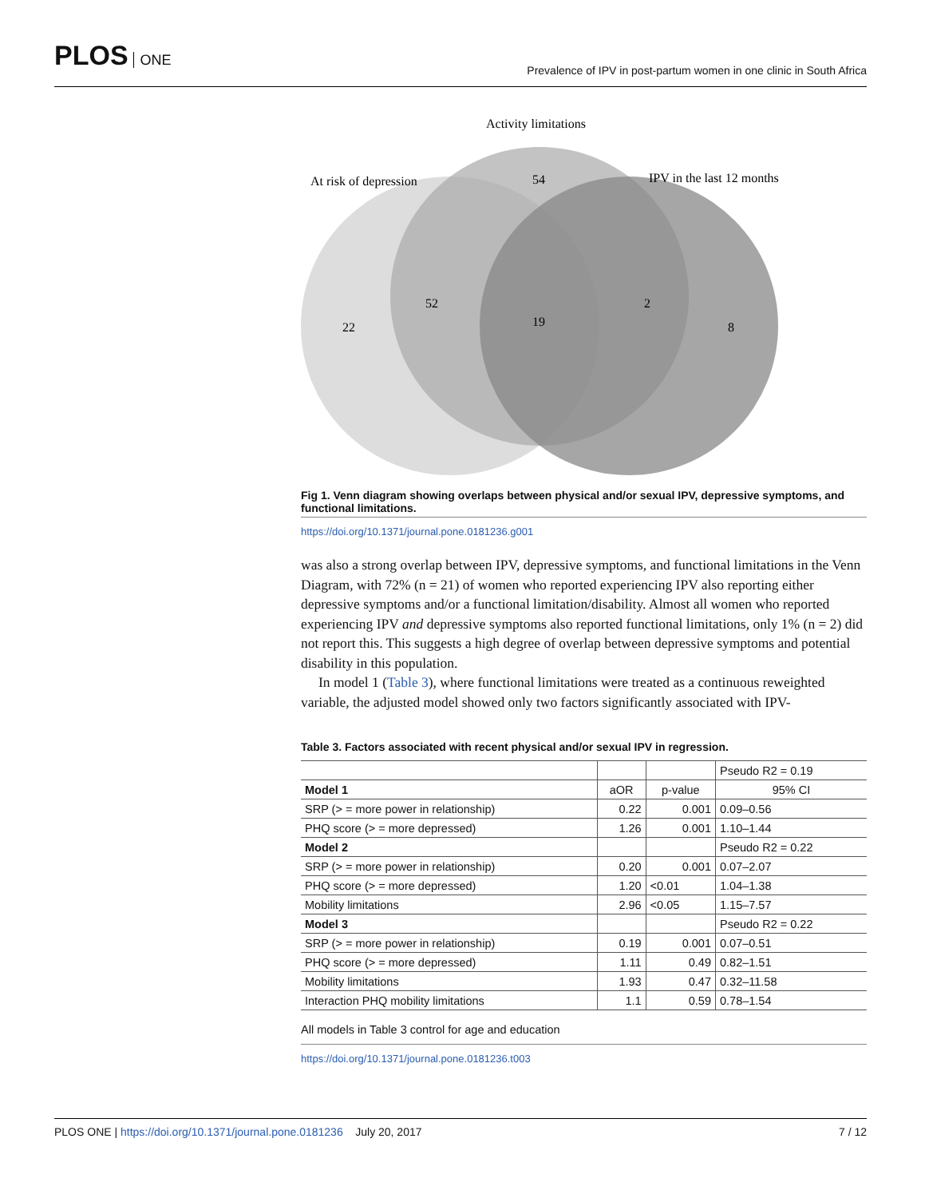PLOS ONE
Prevalence of IPV in post-partum women in one clinic in South Africa
Activity limitations
At risk of depression
IPV in the last 12 months
54
52
22
19
2
8
Fig 1. Venn diagram showing overlaps between physical and/or sexual IPV, depressive symptoms, and functional limitations.
https://doi.org/10.1371/journal.pone.0181236.g001
was also a strong overlap between IPV, depressive symptoms, and functional limitations in the Venn Diagram, with 72% (n = 21) of women who reported experiencing IPV also reporting either depressive symptoms and/or a functional limitation/disability. Almost all women who reported experiencing IPV and depressive symptoms also reported functional limitations, only 1% (n = 2) did not report this. This suggests a high degree of overlap between depressive symptoms and potential disability in this population.
In model 1 (Table 3), where functional limitations were treated as a continuous reweighted variable, the adjusted model showed only two factors significantly associated with IPV-
Table 3. Factors associated with recent physical and/or sexual IPV in regression.
| | | | Pseudo R2 = 0.19 |
| Model 1 | aOR | p-value | 95% CI |
| SRP (> = more power in relationship) | 0.22 | 0.001 | 0.09–0.56 |
| PHQ score (> = more depressed) | 1.26 | 0.001 | 1.10–1.44 |
| Model 2 | | | Pseudo R2 = 0.22 |
| SRP (> = more power in relationship) | 0.20 | 0.001 | 0.07–2.07 |
| PHQ score (> = more depressed) | 1.20 | <0.01 | 1.04–1.38 |
| Mobility limitations | 2.96 | <0.05 | 1.15–7.57 |
| Model 3 | | | Pseudo R2 = 0.22 |
| SRP (> = more power in relationship) | 0.19 | 0.001 | 0.07–0.51 |
| PHQ score (> = more depressed) | 1.11 | 0.49 | 0.82–1.51 |
| Mobility limitations | 1.93 | 0.47 | 0.32–11.58 |
| Interaction PHQ mobility limitations | 1.1 | 0.59 | 0.78–1.54 |
All models in Table 3 control for age and education
https://doi.org/10.1371/journal.pone.0181236.t003
PLOS ONE | https://doi.org/10.1371/journal.pone.0181236 July 20, 2017
7 / 12